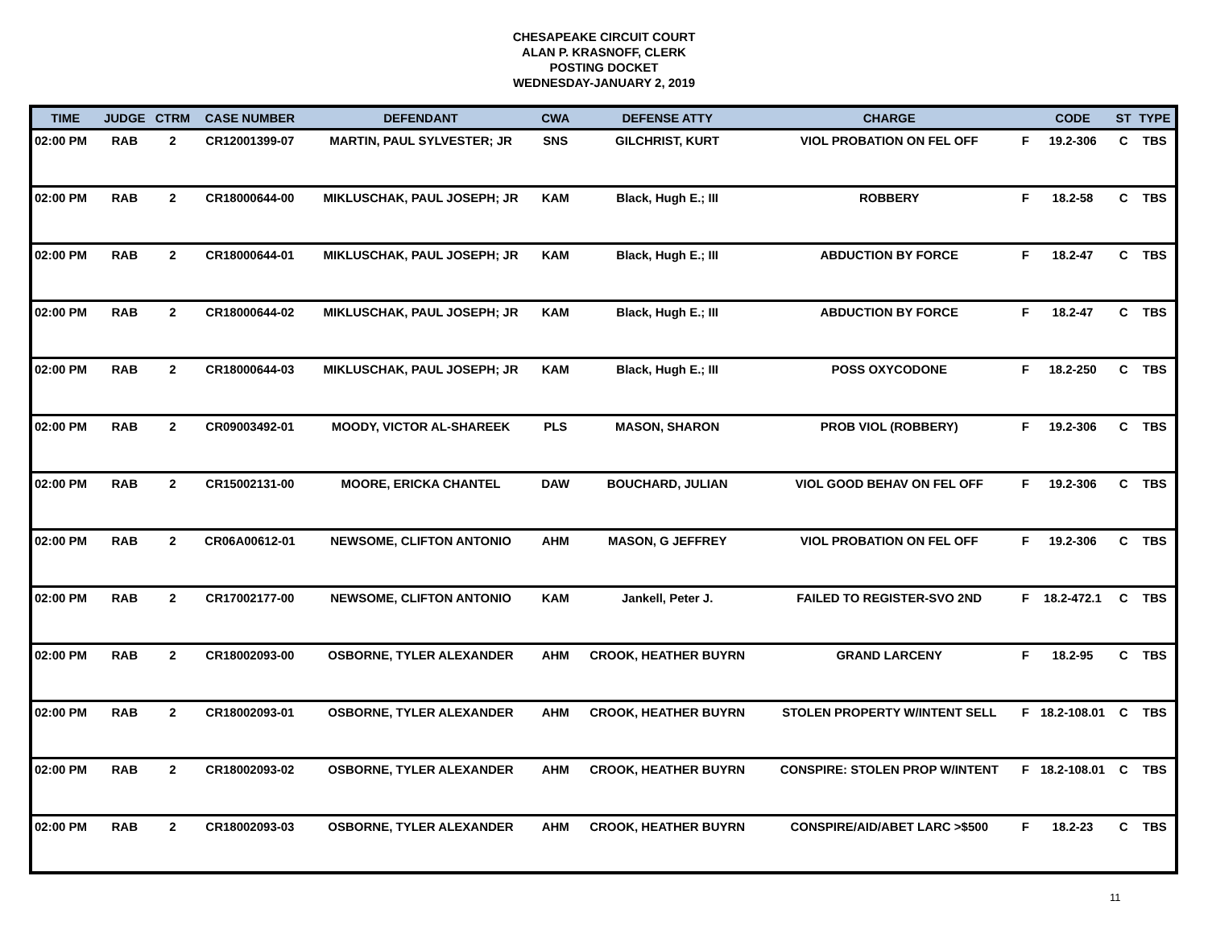CHESAPEAKE CIRCUIT COURT
ALAN P. KRASNOFF, CLERK
POSTING DOCKET
WEDNESDAY-JANUARY 2, 2019
| TIME | JUDGE | CTRM | CASE NUMBER | DEFENDANT | CWA | DEFENSE ATTY | CHARGE | | CODE | ST | TYPE |
| --- | --- | --- | --- | --- | --- | --- | --- | --- | --- | --- | --- |
| 02:00 PM | RAB | 2 | CR12001399-07 | MARTIN, PAUL SYLVESTER; JR | SNS | GILCHRIST, KURT | VIOL PROBATION ON FEL OFF | F | 19.2-306 | C | TBS |
| 02:00 PM | RAB | 2 | CR18000644-00 | MIKLUSCHAK, PAUL JOSEPH; JR | KAM | Black, Hugh E.; III | ROBBERY | F | 18.2-58 | C | TBS |
| 02:00 PM | RAB | 2 | CR18000644-01 | MIKLUSCHAK, PAUL JOSEPH; JR | KAM | Black, Hugh E.; III | ABDUCTION BY FORCE | F | 18.2-47 | C | TBS |
| 02:00 PM | RAB | 2 | CR18000644-02 | MIKLUSCHAK, PAUL JOSEPH; JR | KAM | Black, Hugh E.; III | ABDUCTION BY FORCE | F | 18.2-47 | C | TBS |
| 02:00 PM | RAB | 2 | CR18000644-03 | MIKLUSCHAK, PAUL JOSEPH; JR | KAM | Black, Hugh E.; III | POSS OXYCODONE | F | 18.2-250 | C | TBS |
| 02:00 PM | RAB | 2 | CR09003492-01 | MOODY, VICTOR AL-SHAREEK | PLS | MASON, SHARON | PROB VIOL (ROBBERY) | F | 19.2-306 | C | TBS |
| 02:00 PM | RAB | 2 | CR15002131-00 | MOORE, ERICKA CHANTEL | DAW | BOUCHARD, JULIAN | VIOL GOOD BEHAV ON FEL OFF | F | 19.2-306 | C | TBS |
| 02:00 PM | RAB | 2 | CR06A00612-01 | NEWSOME, CLIFTON ANTONIO | AHM | MASON, G JEFFREY | VIOL PROBATION ON FEL OFF | F | 19.2-306 | C | TBS |
| 02:00 PM | RAB | 2 | CR17002177-00 | NEWSOME, CLIFTON ANTONIO | KAM | Jankell, Peter J. | FAILED TO REGISTER-SVO 2ND | F | 18.2-472.1 | C | TBS |
| 02:00 PM | RAB | 2 | CR18002093-00 | OSBORNE, TYLER ALEXANDER | AHM | CROOK, HEATHER BUYRN | GRAND LARCENY | F | 18.2-95 | C | TBS |
| 02:00 PM | RAB | 2 | CR18002093-01 | OSBORNE, TYLER ALEXANDER | AHM | CROOK, HEATHER BUYRN | STOLEN PROPERTY W/INTENT SELL | F | 18.2-108.01 | C | TBS |
| 02:00 PM | RAB | 2 | CR18002093-02 | OSBORNE, TYLER ALEXANDER | AHM | CROOK, HEATHER BUYRN | CONSPIRE: STOLEN PROP W/INTENT | F | 18.2-108.01 | C | TBS |
| 02:00 PM | RAB | 2 | CR18002093-03 | OSBORNE, TYLER ALEXANDER | AHM | CROOK, HEATHER BUYRN | CONSPIRE/AID/ABET LARC >$500 | F | 18.2-23 | C | TBS |
11